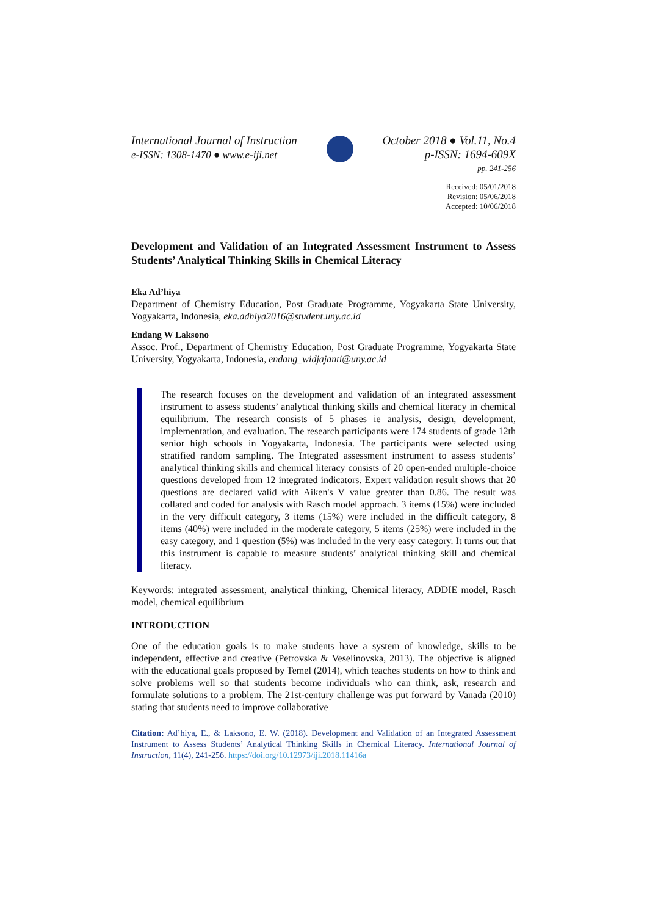International Journal of Instruction
e-ISSN: 1308-1470 ● www.e-iji.net
October 2018 ● Vol.11, No.4
p-ISSN: 1694-609X
pp. 241-256
Received: 05/01/2018
Revision: 05/06/2018
Accepted: 10/06/2018
Development and Validation of an Integrated Assessment Instrument to Assess Students’ Analytical Thinking Skills in Chemical Literacy
Eka Ad’hiya
Department of Chemistry Education, Post Graduate Programme, Yogyakarta State University, Yogyakarta, Indonesia, eka.adhiya2016@student.uny.ac.id
Endang W Laksono
Assoc. Prof., Department of Chemistry Education, Post Graduate Programme, Yogyakarta State University, Yogyakarta, Indonesia, endang_widjajanti@uny.ac.id
The research focuses on the development and validation of an integrated assessment instrument to assess students’ analytical thinking skills and chemical literacy in chemical equilibrium. The research consists of 5 phases ie analysis, design, development, implementation, and evaluation. The research participants were 174 students of grade 12th senior high schools in Yogyakarta, Indonesia. The participants were selected using stratified random sampling. The Integrated assessment instrument to assess students’ analytical thinking skills and chemical literacy consists of 20 open-ended multiple-choice questions developed from 12 integrated indicators. Expert validation result shows that 20 questions are declared valid with Aiken's V value greater than 0.86. The result was collated and coded for analysis with Rasch model approach. 3 items (15%) were included in the very difficult category, 3 items (15%) were included in the difficult category, 8 items (40%) were included in the moderate category, 5 items (25%) were included in the easy category, and 1 question (5%) was included in the very easy category. It turns out that this instrument is capable to measure students’ analytical thinking skill and chemical literacy.
Keywords: integrated assessment, analytical thinking, Chemical literacy, ADDIE model, Rasch model, chemical equilibrium
INTRODUCTION
One of the education goals is to make students have a system of knowledge, skills to be independent, effective and creative (Petrovska & Veselinovska, 2013). The objective is aligned with the educational goals proposed by Temel (2014), which teaches students on how to think and solve problems well so that students become individuals who can think, ask, research and formulate solutions to a problem. The 21st-century challenge was put forward by Vanada (2010) stating that students need to improve collaborative
Citation: Ad’hiya, E., & Laksono, E. W. (2018). Development and Validation of an Integrated Assessment Instrument to Assess Students’ Analytical Thinking Skills in Chemical Literacy. International Journal of Instruction, 11(4), 241-256. https://doi.org/10.12973/iji.2018.11416a